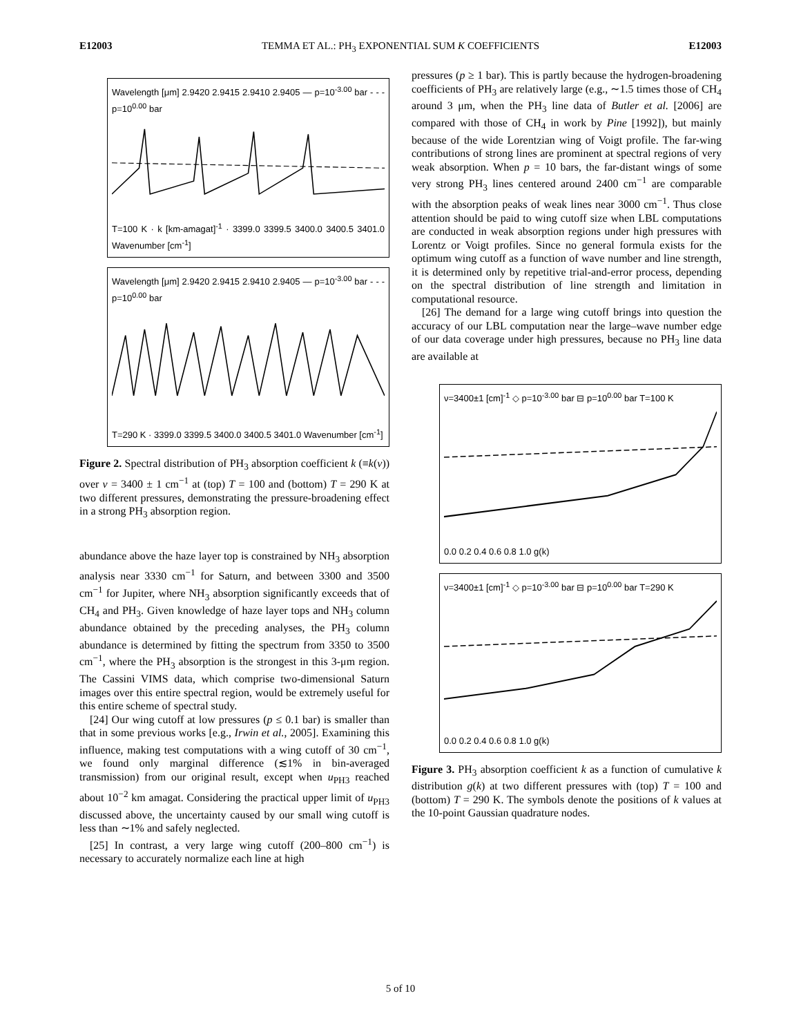E12003 TEMMA ET AL.: PH<sub>3</sub> EXPONENTIAL SUM K COEFFICIENTS E12003
Wavelength [μm] 2.9420 2.9415 2.9410 2.9405 — p=10<sup>-3.00</sup> bar - - - p=10<sup>0.00</sup> bar
T=100 K · k [km-amagat]<sup>-1</sup> · 3399.0 3399.5 3400.0 3400.5 3401.0 Wavenumber [cm<sup>-1</sup>]
Wavelength [μm] 2.9420 2.9415 2.9410 2.9405 — p=10<sup>-3.00</sup> bar - - - p=10<sup>0.00</sup> bar
T=290 K · 3399.0 3399.5 3400.0 3400.5 3401.0 Wavenumber [cm<sup>-1</sup>]
Figure 2. Spectral distribution of PH<sub>3</sub> absorption coefficient k (≡k(ν)) over ν = 3400 ± 1 cm<sup>−1</sup> at (top) T = 100 and (bottom) T = 290 K at two different pressures, demonstrating the pressure-broadening effect in a strong PH<sub>3</sub> absorption region.
abundance above the haze layer top is constrained by NH<sub>3</sub> absorption analysis near 3330 cm<sup>−1</sup> for Saturn, and between 3300 and 3500 cm<sup>−1</sup> for Jupiter, where NH<sub>3</sub> absorption significantly exceeds that of CH<sub>4</sub> and PH<sub>3</sub>. Given knowledge of haze layer tops and NH<sub>3</sub> column abundance obtained by the preceding analyses, the PH<sub>3</sub> column abundance is determined by fitting the spectrum from 3350 to 3500 cm<sup>−1</sup>, where the PH<sub>3</sub> absorption is the strongest in this 3-μm region. The Cassini VIMS data, which comprise two-dimensional Saturn images over this entire spectral region, would be extremely useful for this entire scheme of spectral study.
[24] Our wing cutoff at low pressures (p ≤ 0.1 bar) is smaller than that in some previous works [e.g., Irwin et al., 2005]. Examining this influence, making test computations with a wing cutoff of 30 cm<sup>−1</sup>, we found only marginal difference (≲1% in bin-averaged transmission) from our original result, except when u<sub>PH3</sub> reached about 10<sup>−2</sup> km amagat. Considering the practical upper limit of u<sub>PH3</sub> discussed above, the uncertainty caused by our small wing cutoff is less than ∼1% and safely neglected.
[25] In contrast, a very large wing cutoff (200–800 cm<sup>−1</sup>) is necessary to accurately normalize each line at high
pressures (p ≥ 1 bar). This is partly because the hydrogen-broadening coefficients of PH<sub>3</sub> are relatively large (e.g., ∼1.5 times those of CH<sub>4</sub> around 3 μm, when the PH<sub>3</sub> line data of Butler et al. [2006] are compared with those of CH<sub>4</sub> in work by Pine [1992]), but mainly because of the wide Lorentzian wing of Voigt profile. The far-wing contributions of strong lines are prominent at spectral regions of very weak absorption. When p = 10 bars, the far-distant wings of some very strong PH<sub>3</sub> lines centered around 2400 cm<sup>−1</sup> are comparable with the absorption peaks of weak lines near 3000 cm<sup>−1</sup>. Thus close attention should be paid to wing cutoff size when LBL computations are conducted in weak absorption regions under high pressures with Lorentz or Voigt profiles. Since no general formula exists for the optimum wing cutoff as a function of wave number and line strength, it is determined only by repetitive trial-and-error process, depending on the spectral distribution of line strength and limitation in computational resource.
[26] The demand for a large wing cutoff brings into question the accuracy of our LBL computation near the large–wave number edge of our data coverage under high pressures, because no PH<sub>3</sub> line data are available at
ν=3400±1 [cm]<sup>-1</sup> ◇ p=10<sup>-3.00</sup> bar ⊟ p=10<sup>0.00</sup> bar T=100 K
0.0 0.2 0.4 0.6 0.8 1.0 g(k)
ν=3400±1 [cm]<sup>-1</sup> ◇ p=10<sup>-3.00</sup> bar ⊟ p=10<sup>0.00</sup> bar T=290 K
0.0 0.2 0.4 0.6 0.8 1.0 g(k)
Figure 3. PH<sub>3</sub> absorption coefficient k as a function of cumulative k distribution g(k) at two different pressures with (top) T = 100 and (bottom) T = 290 K. The symbols denote the positions of k values at the 10-point Gaussian quadrature nodes.
5 of 10